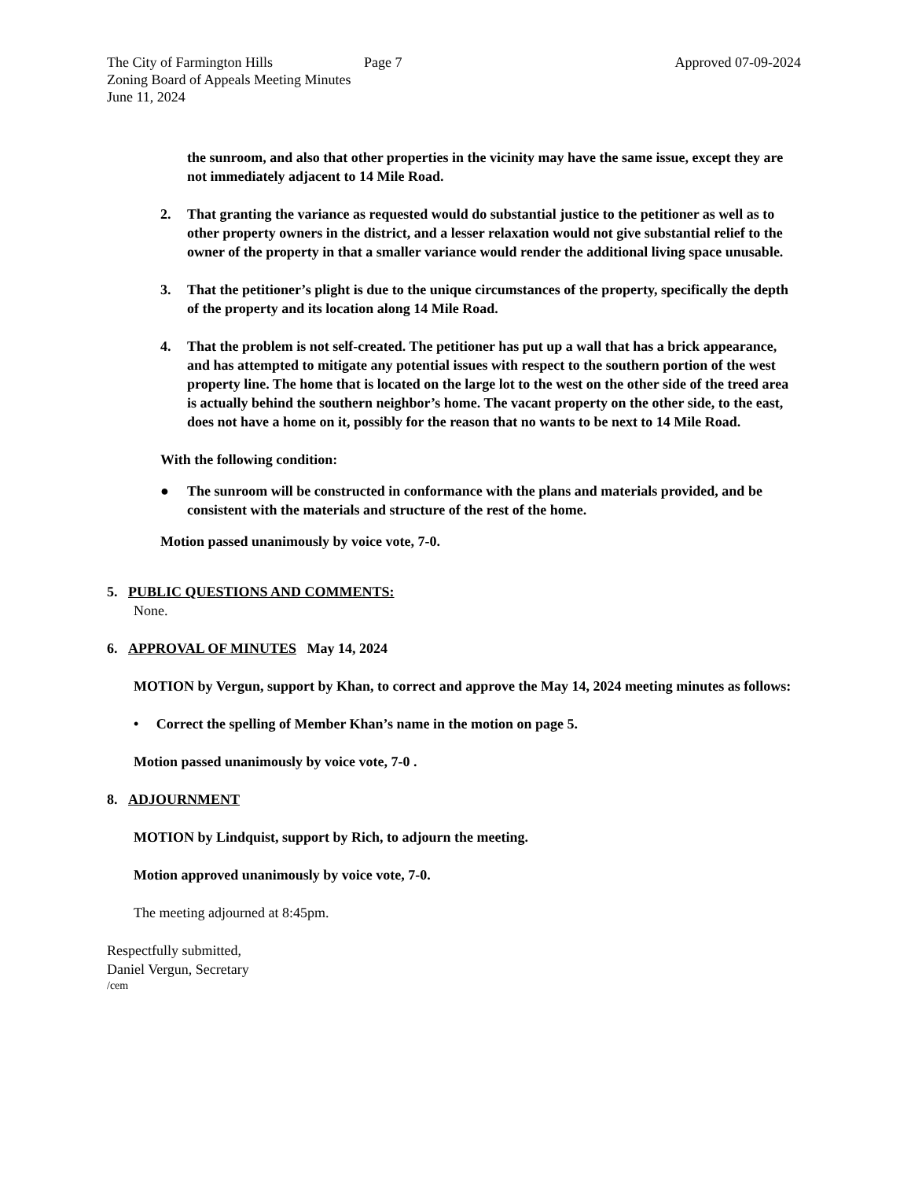The City of Farmington Hills
Zoning Board of Appeals Meeting Minutes
June 11, 2024
Page 7 Approved 07-09-2024
the sunroom, and also that other properties in the vicinity may have the same issue, except they are not immediately adjacent to 14 Mile Road.
2. That granting the variance as requested would do substantial justice to the petitioner as well as to other property owners in the district, and a lesser relaxation would not give substantial relief to the owner of the property in that a smaller variance would render the additional living space unusable.
3. That the petitioner’s plight is due to the unique circumstances of the property, specifically the depth of the property and its location along 14 Mile Road.
4. That the problem is not self-created. The petitioner has put up a wall that has a brick appearance, and has attempted to mitigate any potential issues with respect to the southern portion of the west property line. The home that is located on the large lot to the west on the other side of the treed area is actually behind the southern neighbor’s home. The vacant property on the other side, to the east, does not have a home on it, possibly for the reason that no wants to be next to 14 Mile Road.
With the following condition:
● The sunroom will be constructed in conformance with the plans and materials provided, and be consistent with the materials and structure of the rest of the home.
Motion passed unanimously by voice vote, 7-0.
5. PUBLIC QUESTIONS AND COMMENTS:
None.
6. APPROVAL OF MINUTES May 14, 2024
MOTION by Vergun, support by Khan, to correct and approve the May 14, 2024 meeting minutes as follows:
• Correct the spelling of Member Khan’s name in the motion on page 5.
Motion passed unanimously by voice vote, 7-0 .
8. ADJOURNMENT
MOTION by Lindquist, support by Rich, to adjourn the meeting.
Motion approved unanimously by voice vote, 7-0.
The meeting adjourned at 8:45pm.
Respectfully submitted,
Daniel Vergun, Secretary
/cem